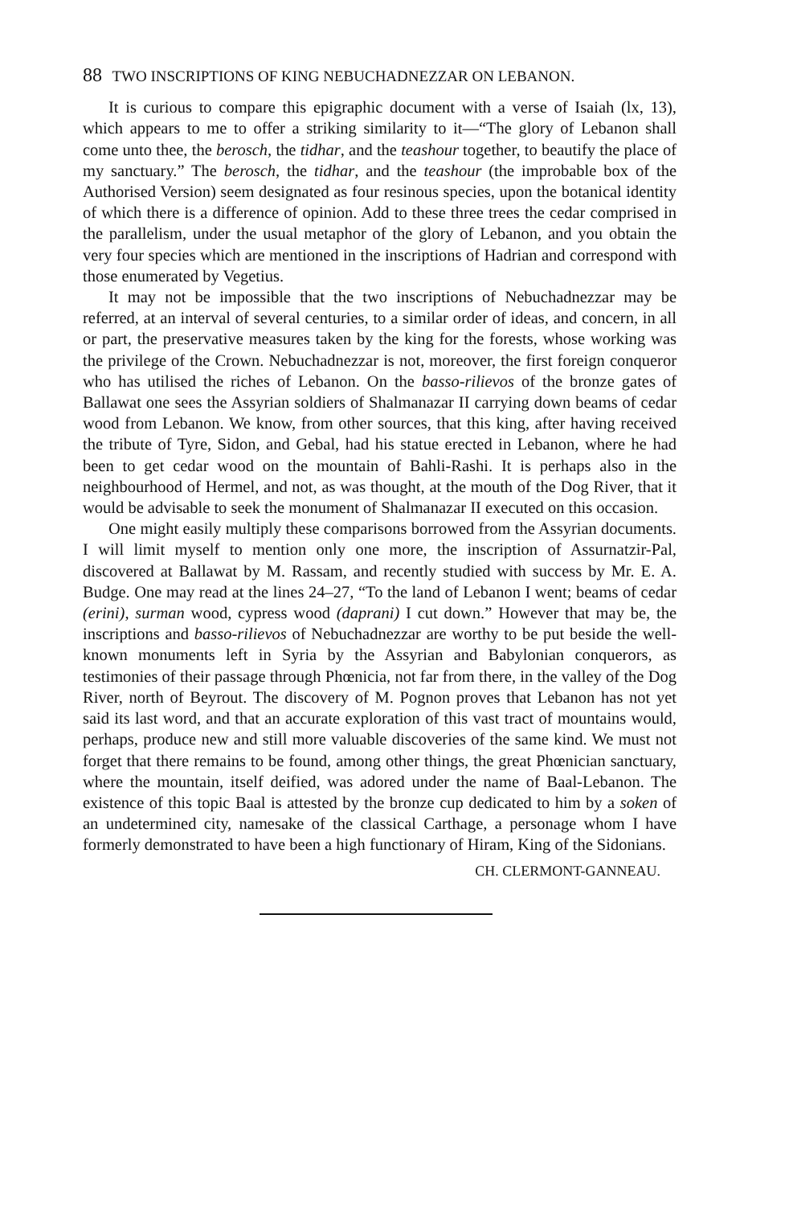88 TWO INSCRIPTIONS OF KING NEBUCHADNEZZAR ON LEBANON.
It is curious to compare this epigraphic document with a verse of Isaiah (lx, 13), which appears to me to offer a striking similarity to it—“The glory of Lebanon shall come unto thee, the berosch, the tidhar, and the teashour together, to beautify the place of my sanctuary.” The berosch, the tidhar, and the teashour (the improbable box of the Authorised Version) seem designated as four resinous species, upon the botanical identity of which there is a difference of opinion. Add to these three trees the cedar comprised in the parallelism, under the usual metaphor of the glory of Lebanon, and you obtain the very four species which are mentioned in the inscriptions of Hadrian and correspond with those enumerated by Vegetius.
It may not be impossible that the two inscriptions of Nebuchadnezzar may be referred, at an interval of several centuries, to a similar order of ideas, and concern, in all or part, the preservative measures taken by the king for the forests, whose working was the privilege of the Crown. Nebuchadnezzar is not, moreover, the first foreign conqueror who has utilised the riches of Lebanon. On the basso-rilievos of the bronze gates of Ballawat one sees the Assyrian soldiers of Shalmanazar II carrying down beams of cedar wood from Lebanon. We know, from other sources, that this king, after having received the tribute of Tyre, Sidon, and Gebal, had his statue erected in Lebanon, where he had been to get cedar wood on the mountain of Bahli-Rashi. It is perhaps also in the neighbourhood of Hermel, and not, as was thought, at the mouth of the Dog River, that it would be advisable to seek the monument of Shalmanazar II executed on this occasion.
One might easily multiply these comparisons borrowed from the Assyrian documents. I will limit myself to mention only one more, the inscription of Assurnatzir-Pal, discovered at Ballawat by M. Rassam, and recently studied with success by Mr. E. A. Budge. One may read at the lines 24–27, “To the land of Lebanon I went; beams of cedar (erini), surman wood, cypress wood (daprani) I cut down.” However that may be, the inscriptions and basso-rilievos of Nebuchadnezzar are worthy to be put beside the well-known monuments left in Syria by the Assyrian and Babylonian conquerors, as testimonies of their passage through Phœnicia, not far from there, in the valley of the Dog River, north of Beyrout. The discovery of M. Pognon proves that Lebanon has not yet said its last word, and that an accurate exploration of this vast tract of mountains would, perhaps, produce new and still more valuable discoveries of the same kind. We must not forget that there remains to be found, among other things, the great Phœnician sanctuary, where the mountain, itself deified, was adored under the name of Baal-Lebanon. The existence of this topic Baal is attested by the bronze cup dedicated to him by a soken of an undetermined city, namesake of the classical Carthage, a personage whom I have formerly demonstrated to have been a high functionary of Hiram, King of the Sidonians.
CH. CLERMONT-GANNEAU.